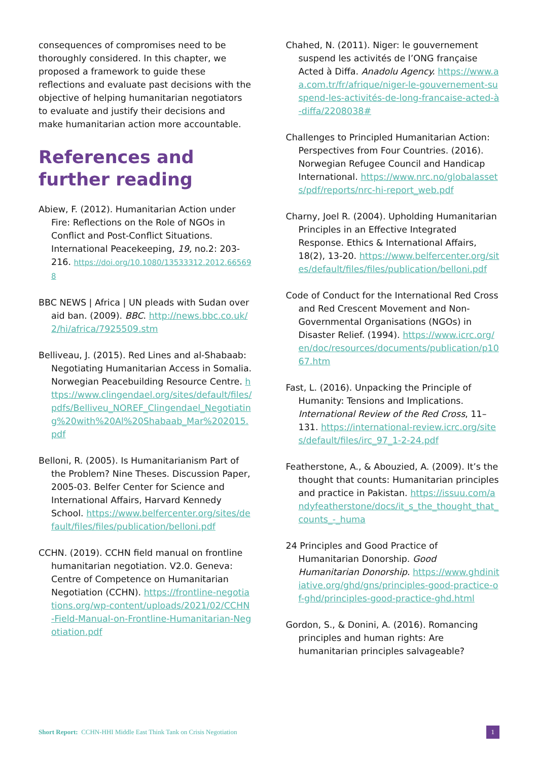consequences of compromises need to be thoroughly considered. In this chapter, we proposed a framework to guide these reflections and evaluate past decisions with the objective of helping humanitarian negotiators to evaluate and justify their decisions and make humanitarian action more accountable.
References and further reading
Abiew, F. (2012). Humanitarian Action under Fire: Reflections on the Role of NGOs in Conflict and Post-Conflict Situations. International Peacekeeping, 19, no.2: 203-216. https://doi.org/10.1080/13533312.2012.665698
BBC NEWS | Africa | UN pleads with Sudan over aid ban. (2009). BBC. http://news.bbc.co.uk/2/hi/africa/7925509.stm
Belliveau, J. (2015). Red Lines and al-Shabaab: Negotiating Humanitarian Access in Somalia. Norwegian Peacebuilding Resource Centre. https://www.clingendael.org/sites/default/files/pdfs/Belliveu_NOREF_Clingendael_Negotiating%20with%20Al%20Shabaab_Mar%202015.pdf
Belloni, R. (2005). Is Humanitarianism Part of the Problem? Nine Theses. Discussion Paper, 2005-03. Belfer Center for Science and International Affairs, Harvard Kennedy School. https://www.belfercenter.org/sites/default/files/files/publication/belloni.pdf
CCHN. (2019). CCHN field manual on frontline humanitarian negotiation. V2.0. Geneva: Centre of Competence on Humanitarian Negotiation (CCHN). https://frontline-negotiations.org/wp-content/uploads/2021/02/CCHN-Field-Manual-on-Frontline-Humanitarian-Negotiation.pdf
Chahed, N. (2011). Niger: le gouvernement suspend les activités de l’ONG française Acted à Diffa. Anadolu Agency. https://www.aa.com.tr/fr/afrique/niger-le-gouvernement-suspend-les-activités-de-long-francaise-acted-à-diffa/2208038#
Challenges to Principled Humanitarian Action: Perspectives from Four Countries. (2016). Norwegian Refugee Council and Handicap International. https://www.nrc.no/globalassets/pdf/reports/nrc-hi-report_web.pdf
Charny, Joel R. (2004). Upholding Humanitarian Principles in an Effective Integrated Response. Ethics & International Affairs, 18(2), 13-20. https://www.belfercenter.org/sites/default/files/files/publication/belloni.pdf
Code of Conduct for the International Red Cross and Red Crescent Movement and Non-Governmental Organisations (NGOs) in Disaster Relief. (1994). https://www.icrc.org/en/doc/resources/documents/publication/p1067.htm
Fast, L. (2016). Unpacking the Principle of Humanity: Tensions and Implications. International Review of the Red Cross, 11–131. https://international-review.icrc.org/sites/default/files/irc_97_1-2-24.pdf
Featherstone, A., & Abouzied, A. (2009). It’s the thought that counts: Humanitarian principles and practice in Pakistan. https://issuu.com/andyfeatherstone/docs/it_s_the_thought_that_counts_-_huma
24 Principles and Good Practice of Humanitarian Donorship. Good Humanitarian Donorship. https://www.ghdinitiative.org/ghd/gns/principles-good-practice-of-ghd/principles-good-practice-ghd.html
Gordon, S., & Donini, A. (2016). Romancing principles and human rights: Are humanitarian principles salvageable?
Short Report: CCHN-HHI Middle East Think Tank on Crisis Negotiation 1